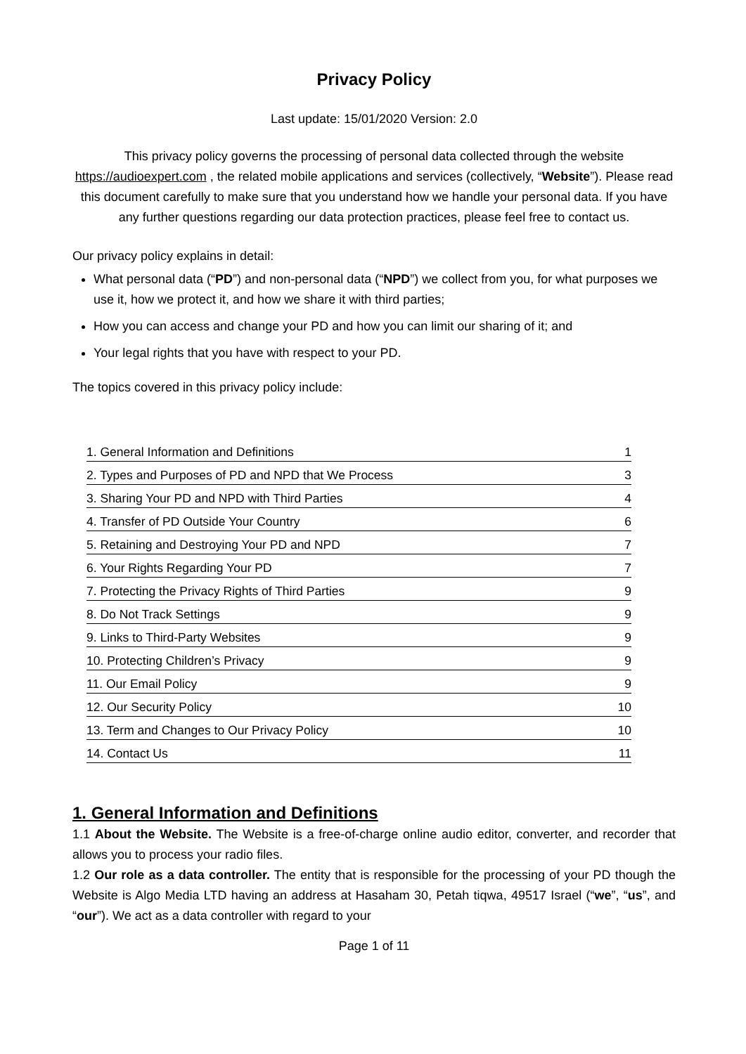Privacy Policy
Last update: 15/01/2020 Version: 2.0
This privacy policy governs the processing of personal data collected through the website https://audioexpert.com , the related mobile applications and services (collectively, “Website”). Please read this document carefully to make sure that you understand how we handle your personal data. If you have any further questions regarding our data protection practices, please feel free to contact us.
Our privacy policy explains in detail:
What personal data (“PD”) and non-personal data (“NPD”) we collect from you, for what purposes we use it, how we protect it, and how we share it with third parties;
How you can access and change your PD and how you can limit our sharing of it; and
Your legal rights that you have with respect to your PD.
The topics covered in this privacy policy include:
| 1. General Information and Definitions | 1 |
| 2. Types and Purposes of PD and NPD that We Process | 3 |
| 3. Sharing Your PD and NPD with Third Parties | 4 |
| 4. Transfer of PD Outside Your Country | 6 |
| 5. Retaining and Destroying Your PD and NPD | 7 |
| 6. Your Rights Regarding Your PD | 7 |
| 7. Protecting the Privacy Rights of Third Parties | 9 |
| 8. Do Not Track Settings | 9 |
| 9. Links to Third-Party Websites | 9 |
| 10. Protecting Children’s Privacy | 9 |
| 11. Our Email Policy | 9 |
| 12. Our Security Policy | 10 |
| 13. Term and Changes to Our Privacy Policy | 10 |
| 14. Contact Us | 11 |
1. General Information and Definitions
1.1 About the Website. The Website is a free-of-charge online audio editor, converter, and recorder that allows you to process your radio files.
1.2 Our role as a data controller. The entity that is responsible for the processing of your PD though the Website is Algo Media LTD having an address at Hasaham 30, Petah tiqwa, 49517 Israel (“we”, “us”, and “our”). We act as a data controller with regard to your
Page 1 of 11